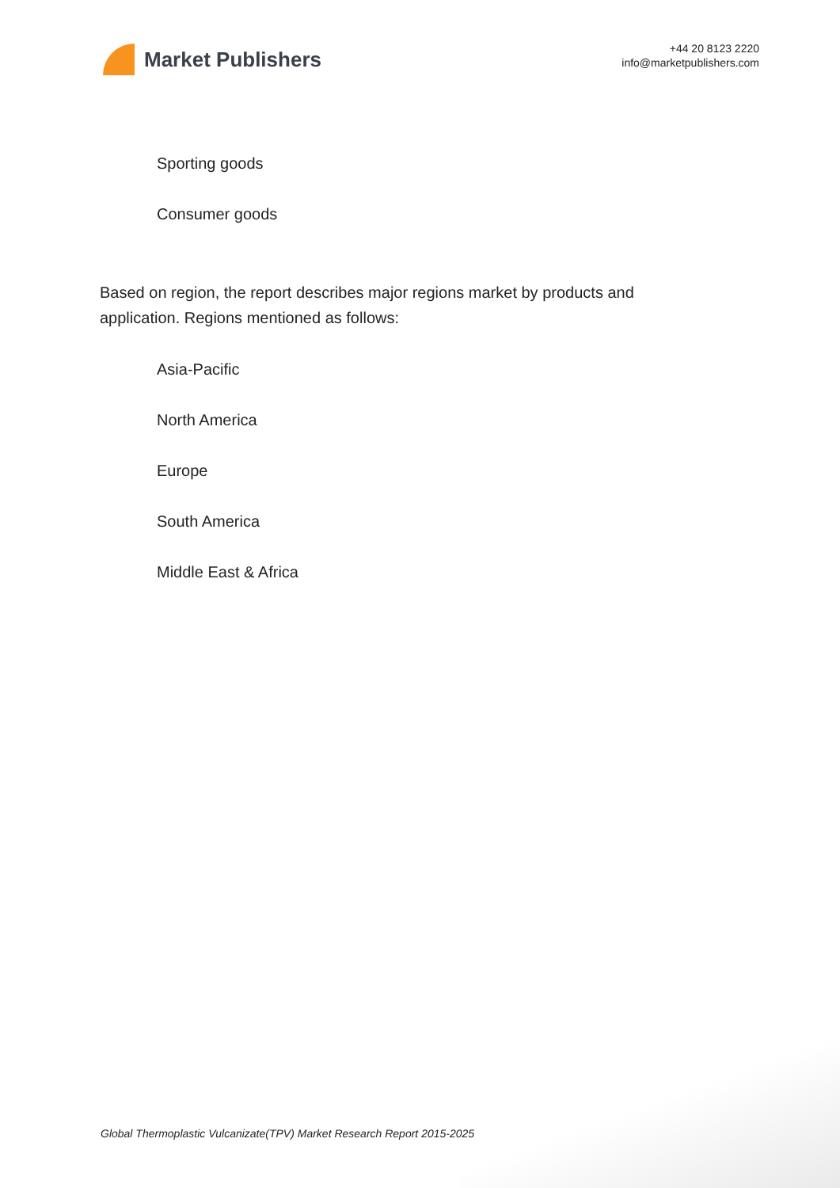Market Publishers
+44 20 8123 2220
info@marketpublishers.com
Sporting goods
Consumer goods
Based on region, the report describes major regions market by products and application. Regions mentioned as follows:
Asia-Pacific
North America
Europe
South America
Middle East & Africa
Global Thermoplastic Vulcanizate(TPV) Market Research Report 2015-2025